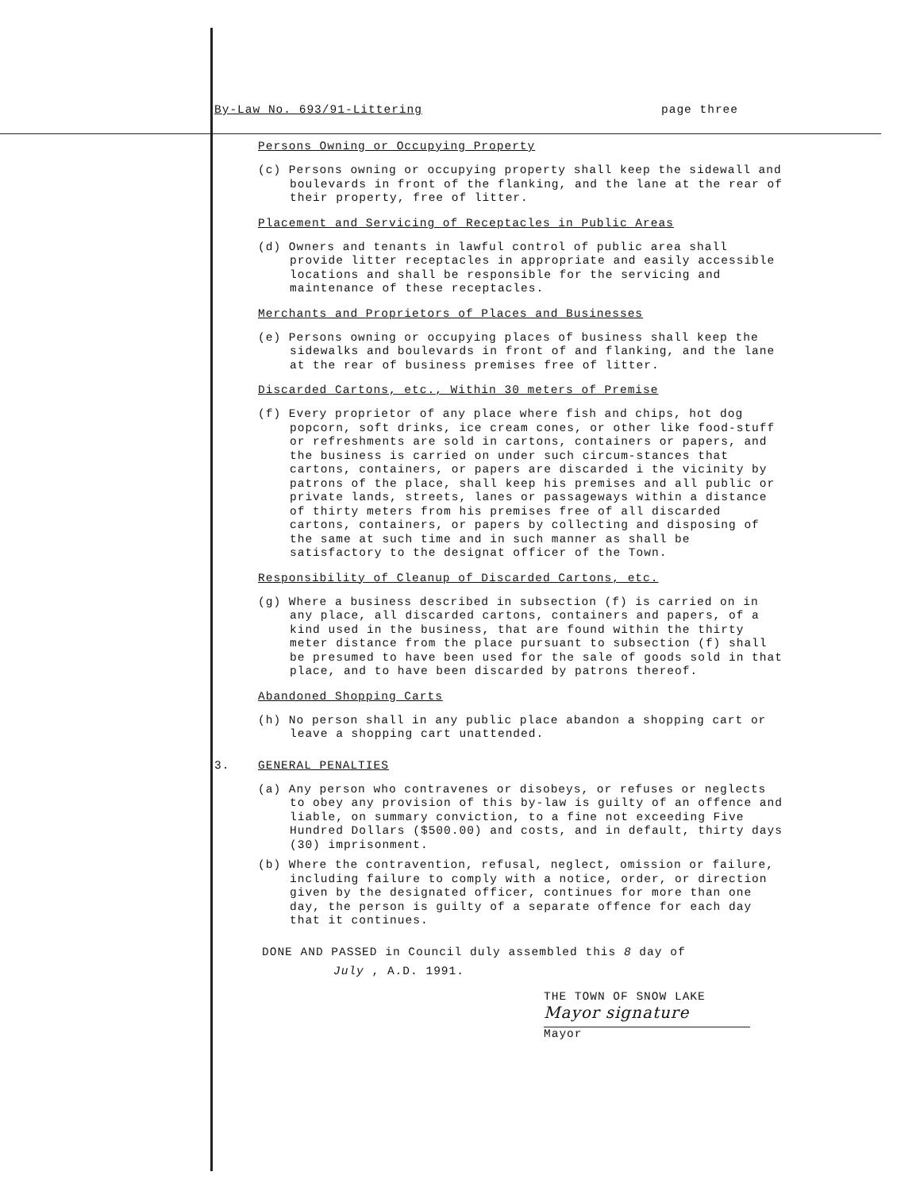By-Law No. 693/91-Littering page three
Persons Owning or Occupying Property
(c) Persons owning or occupying property shall keep the sidewall and boulevards in front of the flanking, and the lane at the rear of their property, free of litter.
Placement and Servicing of Receptacles in Public Areas
(d) Owners and tenants in lawful control of public area shall provide litter receptacles in appropriate and easily accessible locations and shall be responsible for the servicing and maintenance of these receptacles.
Merchants and Proprietors of Places and Businesses
(e) Persons owning or occupying places of business shall keep the sidewalks and boulevards in front of and flanking, and the lane at the rear of business premises free of litter.
Discarded Cartons, etc., Within 30 meters of Premise
(f) Every proprietor of any place where fish and chips, hot dog popcorn, soft drinks, ice cream cones, or other like food-stuff or refreshments are sold in cartons, containers or papers, and the business is carried on under such circum-stances that cartons, containers, or papers are discarded i the vicinity by patrons of the place, shall keep his premises and all public or private lands, streets, lanes or passageways within a distance of thirty meters from his premises free of all discarded cartons, containers, or papers by collecting and disposing of the same at such time and in such manner as shall be satisfactory to the designat officer of the Town.
Responsibility of Cleanup of Discarded Cartons, etc.
(g) Where a business described in subsection (f) is carried on in any place, all discarded cartons, containers and papers, of a kind used in the business, that are found within the thirty meter distance from the place pursuant to subsection (f) shall be presumed to have been used for the sale of goods sold in that place, and to have been discarded by patrons thereof.
Abandoned Shopping Carts
(h) No person shall in any public place abandon a shopping cart or leave a shopping cart unattended.
3. GENERAL PENALTIES
(a) Any person who contravenes or disobeys, or refuses or neglects to obey any provision of this by-law is guilty of an offence and liable, on summary conviction, to a fine not exceeding Five Hundred Dollars ($500.00) and costs, and in default, thirty days (30) imprisonment.
(b) Where the contravention, refusal, neglect, omission or failure, including failure to comply with a notice, order, or direction given by the designated officer, continues for more than one day, the person is guilty of a separate offence for each day that it continues.
DONE AND PASSED in Council duly assembled this 8 day of
July , A.D. 1991.
THE TOWN OF SNOW LAKE
Mayor signature
Mayor